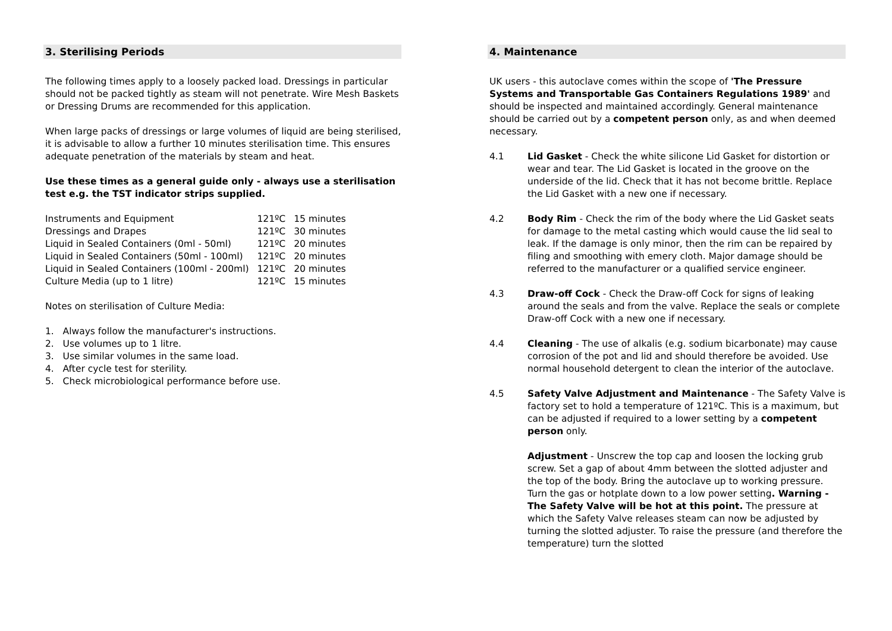3. Sterilising Periods
The following times apply to a loosely packed load. Dressings in particular should not be packed tightly as steam will not penetrate. Wire Mesh Baskets or Dressing Drums are recommended for this application.
When large packs of dressings or large volumes of liquid are being sterilised, it is advisable to allow a further 10 minutes sterilisation time. This ensures adequate penetration of the materials by steam and heat.
Use these times as a general guide only - always use a sterilisation test e.g. the TST indicator strips supplied.
| Instruments and Equipment | 121ºC | 15 minutes |
| Dressings and Drapes | 121ºC | 30 minutes |
| Liquid in Sealed Containers (0ml - 50ml) | 121ºC | 20 minutes |
| Liquid in Sealed Containers (50ml - 100ml) | 121ºC | 20 minutes |
| Liquid in Sealed Containers (100ml - 200ml) | 121ºC | 20 minutes |
| Culture Media (up to 1 litre) | 121ºC | 15 minutes |
Notes on sterilisation of Culture Media:
1. Always follow the manufacturer's instructions.
2. Use volumes up to 1 litre.
3. Use similar volumes in the same load.
4. After cycle test for sterility.
5. Check microbiological performance before use.
4. Maintenance
UK users - this autoclave comes within the scope of 'The Pressure Systems and Transportable Gas Containers Regulations 1989' and should be inspected and maintained accordingly. General maintenance should be carried out by a competent person only, as and when deemed necessary.
4.1 Lid Gasket - Check the white silicone Lid Gasket for distortion or wear and tear. The Lid Gasket is located in the groove on the underside of the lid. Check that it has not become brittle. Replace the Lid Gasket with a new one if necessary.
4.2 Body Rim - Check the rim of the body where the Lid Gasket seats for damage to the metal casting which would cause the lid seal to leak. If the damage is only minor, then the rim can be repaired by filing and smoothing with emery cloth. Major damage should be referred to the manufacturer or a qualified service engineer.
4.3 Draw-off Cock - Check the Draw-off Cock for signs of leaking around the seals and from the valve. Replace the seals or complete Draw-off Cock with a new one if necessary.
4.4 Cleaning - The use of alkalis (e.g. sodium bicarbonate) may cause corrosion of the pot and lid and should therefore be avoided. Use normal household detergent to clean the interior of the autoclave.
4.5 Safety Valve Adjustment and Maintenance - The Safety Valve is factory set to hold a temperature of 121ºC. This is a maximum, but can be adjusted if required to a lower setting by a competent person only.
Adjustment - Unscrew the top cap and loosen the locking grub screw. Set a gap of about 4mm between the slotted adjuster and the top of the body. Bring the autoclave up to working pressure. Turn the gas or hotplate down to a low power setting. Warning - The Safety Valve will be hot at this point. The pressure at which the Safety Valve releases steam can now be adjusted by turning the slotted adjuster. To raise the pressure (and therefore the temperature) turn the slotted